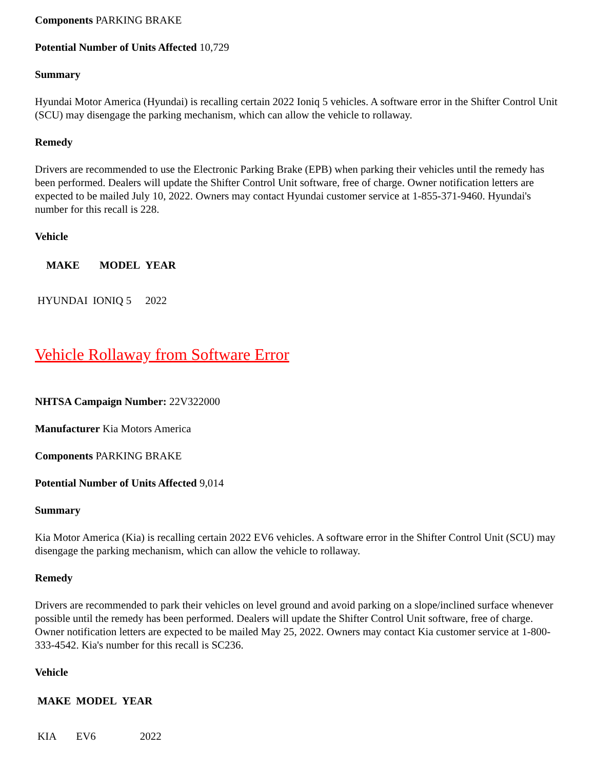Components PARKING BRAKE
Potential Number of Units Affected 10,729
Summary
Hyundai Motor America (Hyundai) is recalling certain 2022 Ioniq 5 vehicles. A software error in the Shifter Control Unit (SCU) may disengage the parking mechanism, which can allow the vehicle to rollaway.
Remedy
Drivers are recommended to use the Electronic Parking Brake (EPB) when parking their vehicles until the remedy has been performed. Dealers will update the Shifter Control Unit software, free of charge. Owner notification letters are expected to be mailed July 10, 2022. Owners may contact Hyundai customer service at 1-855-371-9460. Hyundai's number for this recall is 228.
Vehicle
| MAKE | MODEL | YEAR |
| --- | --- | --- |
| HYUNDAI | IONIQ 5 | 2022 |
Vehicle Rollaway from Software Error
NHTSA Campaign Number: 22V322000
Manufacturer Kia Motors America
Components PARKING BRAKE
Potential Number of Units Affected 9,014
Summary
Kia Motor America (Kia) is recalling certain 2022 EV6 vehicles. A software error in the Shifter Control Unit (SCU) may disengage the parking mechanism, which can allow the vehicle to rollaway.
Remedy
Drivers are recommended to park their vehicles on level ground and avoid parking on a slope/inclined surface whenever possible until the remedy has been performed. Dealers will update the Shifter Control Unit software, free of charge. Owner notification letters are expected to be mailed May 25, 2022. Owners may contact Kia customer service at 1-800-333-4542. Kia's number for this recall is SC236.
Vehicle
| MAKE | MODEL | YEAR |
| --- | --- | --- |
| KIA | EV6 | 2022 |